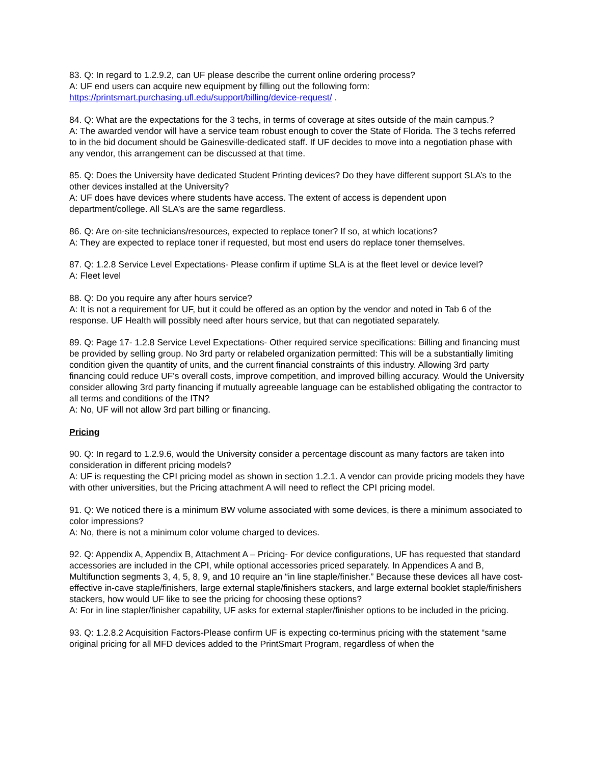83. Q: In regard to 1.2.9.2, can UF please describe the current online ordering process?
A: UF end users can acquire new equipment by filling out the following form:
https://printsmart.purchasing.ufl.edu/support/billing/device-request/ .
84. Q: What are the expectations for the 3 techs, in terms of coverage at sites outside of the main campus.?
A: The awarded vendor will have a service team robust enough to cover the State of Florida. The 3 techs referred to in the bid document should be Gainesville-dedicated staff. If UF decides to move into a negotiation phase with any vendor, this arrangement can be discussed at that time.
85. Q: Does the University have dedicated Student Printing devices? Do they have different support SLA’s to the other devices installed at the University?
A: UF does have devices where students have access. The extent of access is dependent upon department/college. All SLA’s are the same regardless.
86. Q: Are on-site technicians/resources, expected to replace toner? If so, at which locations?
A: They are expected to replace toner if requested, but most end users do replace toner themselves.
87. Q: 1.2.8 Service Level Expectations- Please confirm if uptime SLA is at the fleet level or device level?
A: Fleet level
88. Q: Do you require any after hours service?
A: It is not a requirement for UF, but it could be offered as an option by the vendor and noted in Tab 6 of the response. UF Health will possibly need after hours service, but that can negotiated separately.
89. Q: Page 17- 1.2.8 Service Level Expectations- Other required service specifications: Billing and financing must be provided by selling group. No 3rd party or relabeled organization permitted: This will be a substantially limiting condition given the quantity of units, and the current financial constraints of this industry. Allowing 3rd party financing could reduce UF's overall costs, improve competition, and improved billing accuracy. Would the University consider allowing 3rd party financing if mutually agreeable language can be established obligating the contractor to all terms and conditions of the ITN?
A: No, UF will not allow 3rd part billing or financing.
Pricing
90. Q: In regard to 1.2.9.6, would the University consider a percentage discount as many factors are taken into consideration in different pricing models?
A: UF is requesting the CPI pricing model as shown in section 1.2.1. A vendor can provide pricing models they have with other universities, but the Pricing attachment A will need to reflect the CPI pricing model.
91. Q: We noticed there is a minimum BW volume associated with some devices, is there a minimum associated to color impressions?
A: No, there is not a minimum color volume charged to devices.
92. Q: Appendix A, Appendix B, Attachment A – Pricing- For device configurations, UF has requested that standard accessories are included in the CPI, while optional accessories priced separately. In Appendices A and B, Multifunction segments 3, 4, 5, 8, 9, and 10 require an “in line staple/finisher.” Because these devices all have cost-effective in-cave staple/finishers, large external staple/finishers stackers, and large external booklet staple/finishers stackers, how would UF like to see the pricing for choosing these options?
A: For in line stapler/finisher capability, UF asks for external stapler/finisher options to be included in the pricing.
93. Q: 1.2.8.2 Acquisition Factors-Please confirm UF is expecting co-terminus pricing with the statement “same original pricing for all MFD devices added to the PrintSmart Program, regardless of when the